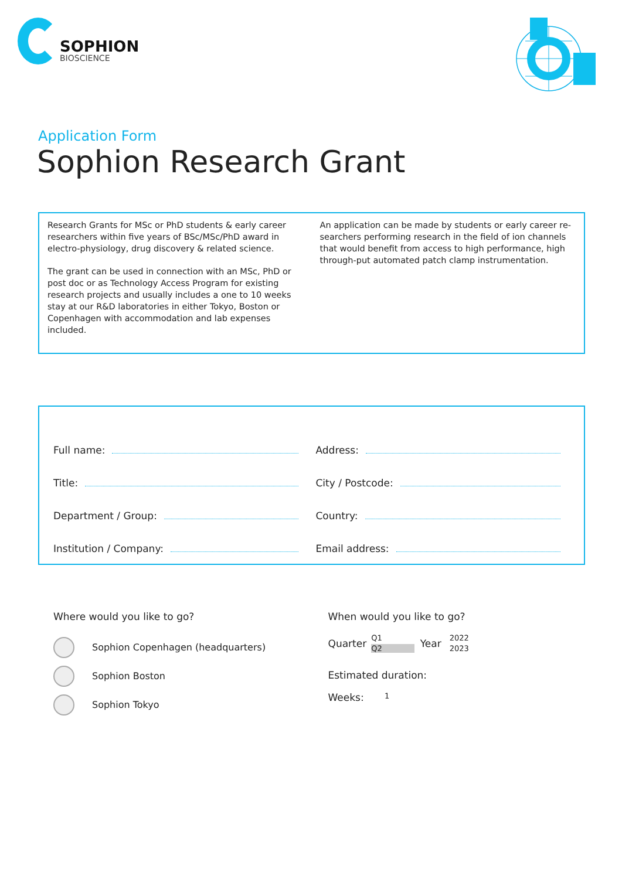SOPHION
BIOSCIENCE
Application Form
Sophion Research Grant
Research Grants for MSc or PhD students & early career researchers within five years of BSc/MSc/PhD award in electro-physiology, drug discovery & related science.
The grant can be used in connection with an MSc, PhD or post doc or as Technology Access Program for existing research projects and usually includes a one to 10 weeks stay at our R&D laboratories in either Tokyo, Boston or Copenhagen with accommodation and lab expenses included.
An application can be made by students or early career re-searchers performing research in the field of ion channels that would benefit from access to high performance, high through-put automated patch clamp instrumentation.
Full name:
Title:
Department / Group:
Institution / Company:
Address:
City / Postcode:
Country:
Email address:
Where would you like to go?
Sophion Copenhagen (headquarters)
Sophion Boston
Sophion Tokyo
When would you like to go?
Quarter Q1
Q2 Year 2022
2023
Estimated duration:
Weeks: 1